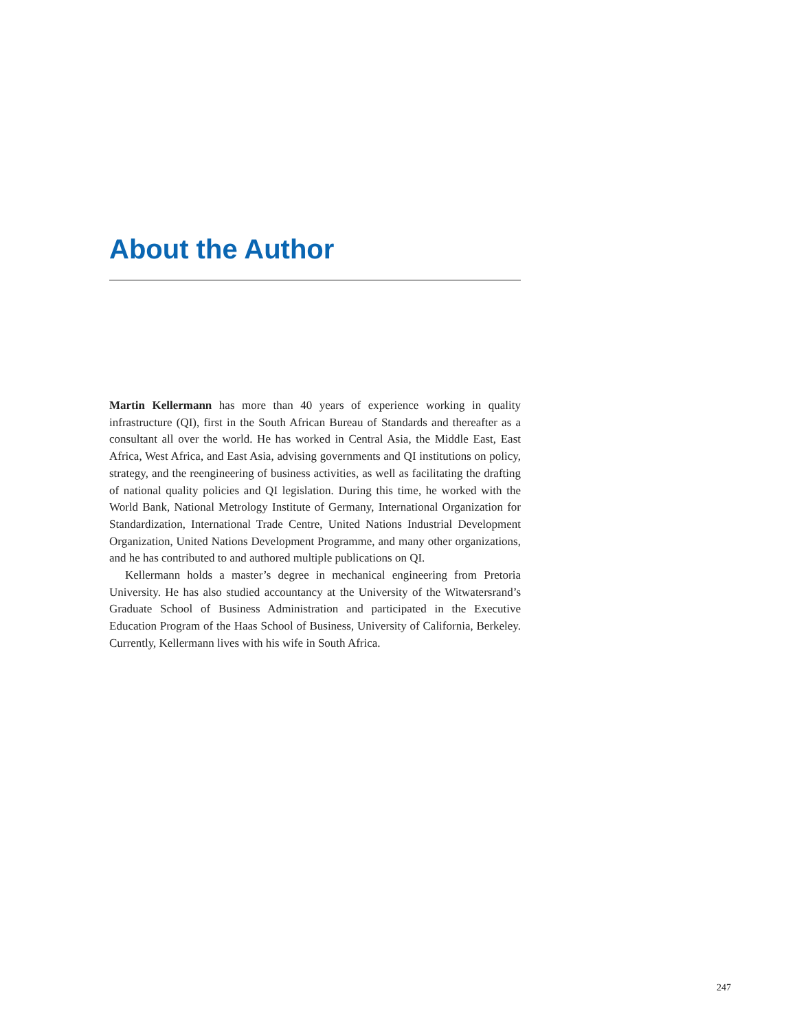About the Author
Martin Kellermann has more than 40 years of experience working in quality infrastructure (QI), first in the South African Bureau of Standards and thereafter as a consultant all over the world. He has worked in Central Asia, the Middle East, East Africa, West Africa, and East Asia, advising governments and QI institutions on policy, strategy, and the reengineering of business activities, as well as facilitating the drafting of national quality policies and QI legislation. During this time, he worked with the World Bank, National Metrology Institute of Germany, International Organization for Standardization, International Trade Centre, United Nations Industrial Development Organization, United Nations Development Programme, and many other organizations, and he has contributed to and authored multiple publications on QI.
Kellermann holds a master’s degree in mechanical engineering from Pretoria University. He has also studied accountancy at the University of the Witwatersrand’s Graduate School of Business Administration and participated in the Executive Education Program of the Haas School of Business, University of California, Berkeley. Currently, Kellermann lives with his wife in South Africa.
247